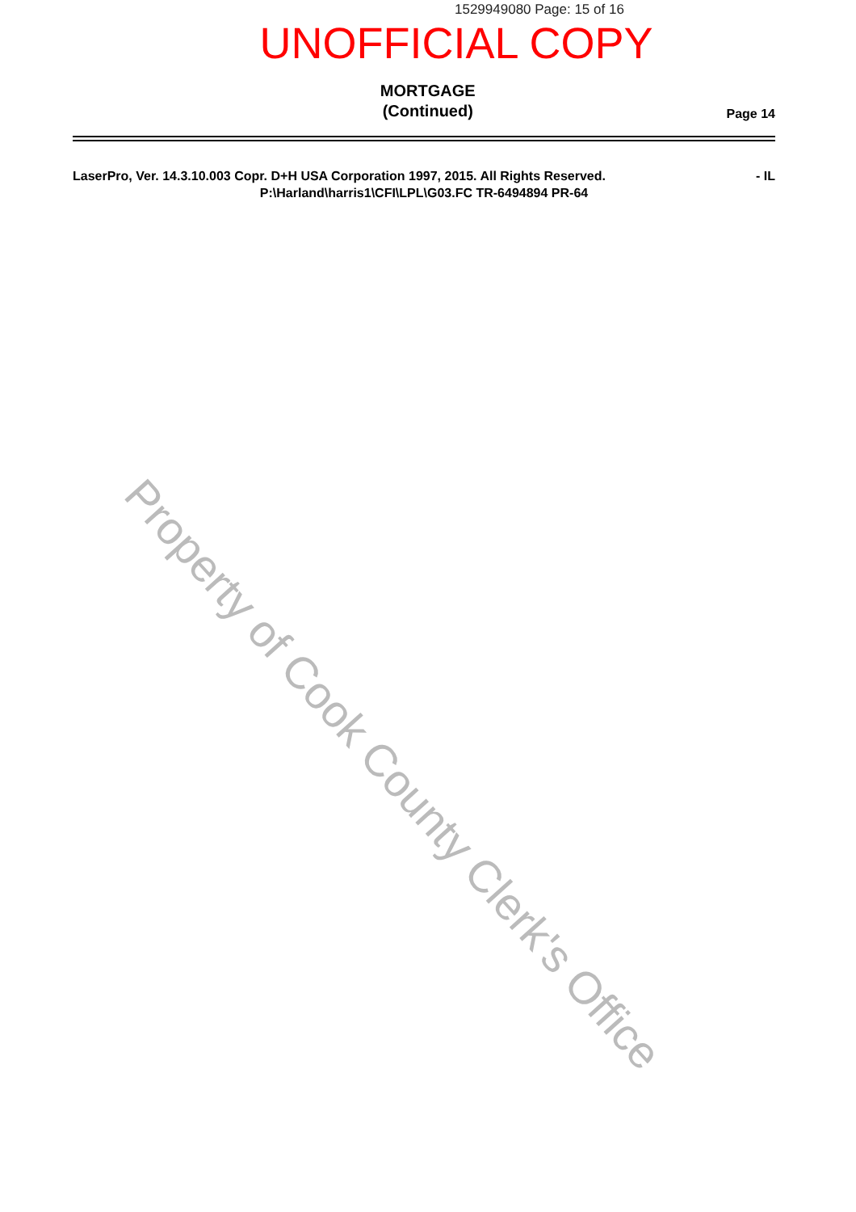1529949080 Page: 15 of 16
UNOFFICIAL COPY
MORTGAGE
(Continued)
Page 14
LaserPro, Ver. 14.3.10.003 Copr. D+H USA Corporation 1997, 2015. All Rights Reserved. - IL
P:\Harland\harris1\CFI\LPL\G03.FC TR-6494894 PR-64
Property of Cook County Clerk's Office